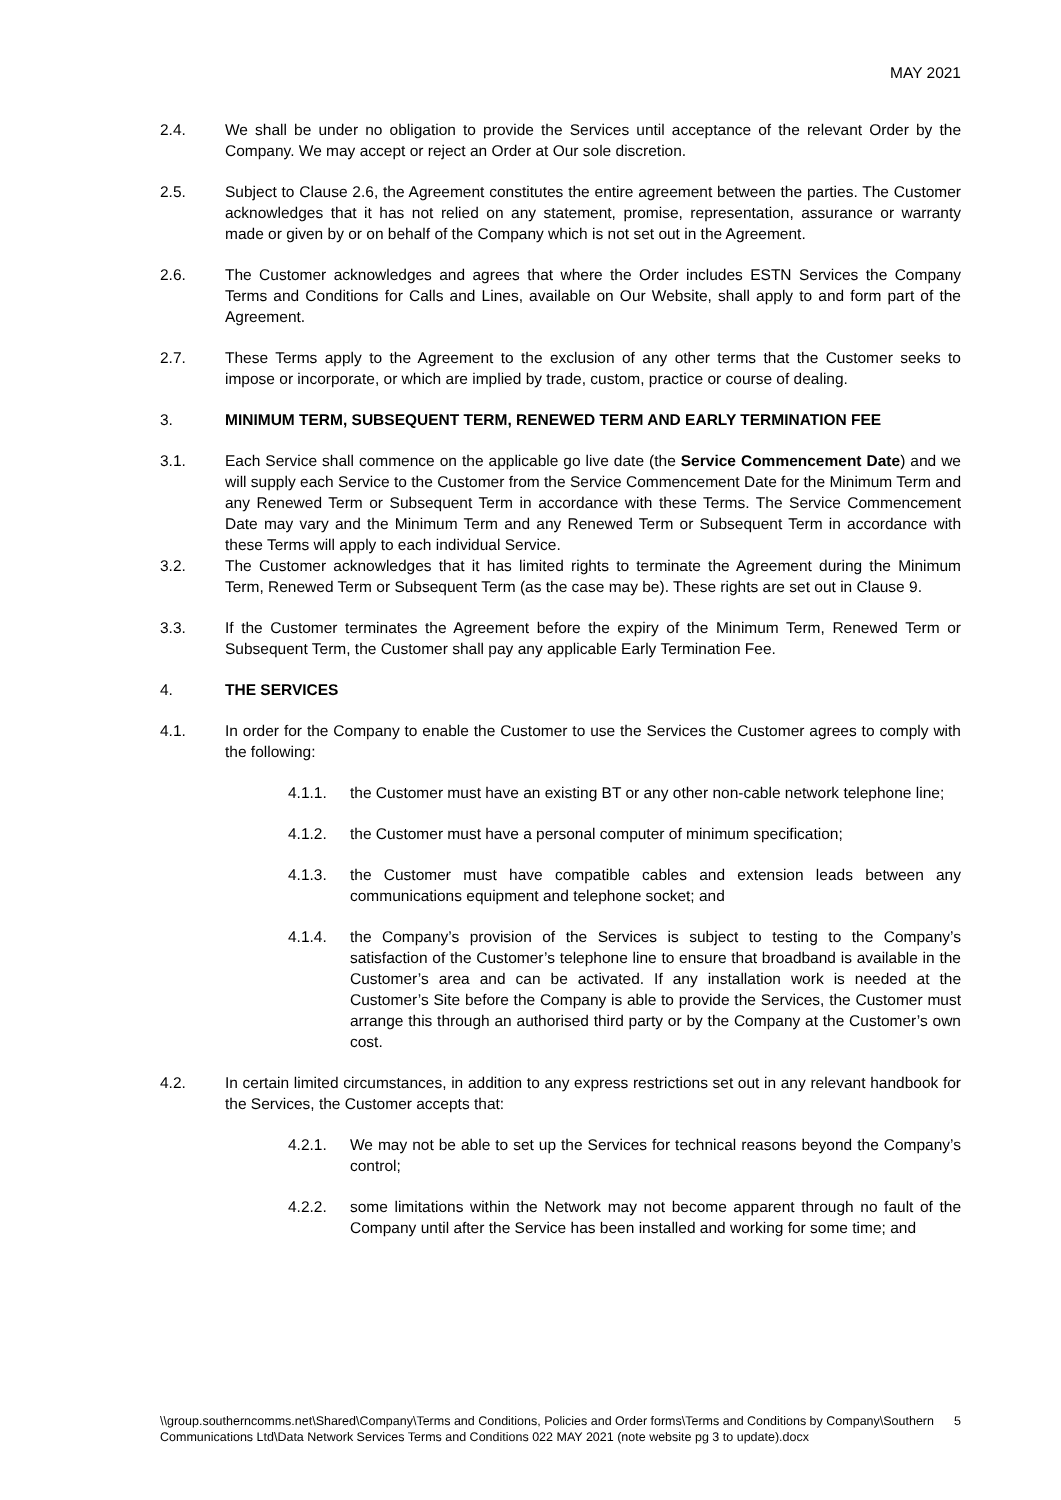MAY 2021
2.4. We shall be under no obligation to provide the Services until acceptance of the relevant Order by the Company. We may accept or reject an Order at Our sole discretion.
2.5. Subject to Clause 2.6, the Agreement constitutes the entire agreement between the parties. The Customer acknowledges that it has not relied on any statement, promise, representation, assurance or warranty made or given by or on behalf of the Company which is not set out in the Agreement.
2.6. The Customer acknowledges and agrees that where the Order includes ESTN Services the Company Terms and Conditions for Calls and Lines, available on Our Website, shall apply to and form part of the Agreement.
2.7. These Terms apply to the Agreement to the exclusion of any other terms that the Customer seeks to impose or incorporate, or which are implied by trade, custom, practice or course of dealing.
3. MINIMUM TERM, SUBSEQUENT TERM, RENEWED TERM AND EARLY TERMINATION FEE
3.1. Each Service shall commence on the applicable go live date (the Service Commencement Date) and we will supply each Service to the Customer from the Service Commencement Date for the Minimum Term and any Renewed Term or Subsequent Term in accordance with these Terms. The Service Commencement Date may vary and the Minimum Term and any Renewed Term or Subsequent Term in accordance with these Terms will apply to each individual Service.
3.2. The Customer acknowledges that it has limited rights to terminate the Agreement during the Minimum Term, Renewed Term or Subsequent Term (as the case may be). These rights are set out in Clause 9.
3.3. If the Customer terminates the Agreement before the expiry of the Minimum Term, Renewed Term or Subsequent Term, the Customer shall pay any applicable Early Termination Fee.
4. THE SERVICES
4.1. In order for the Company to enable the Customer to use the Services the Customer agrees to comply with the following:
4.1.1. the Customer must have an existing BT or any other non-cable network telephone line;
4.1.2. the Customer must have a personal computer of minimum specification;
4.1.3. the Customer must have compatible cables and extension leads between any communications equipment and telephone socket; and
4.1.4. the Company’s provision of the Services is subject to testing to the Company’s satisfaction of the Customer’s telephone line to ensure that broadband is available in the Customer’s area and can be activated. If any installation work is needed at the Customer’s Site before the Company is able to provide the Services, the Customer must arrange this through an authorised third party or by the Company at the Customer’s own cost.
4.2. In certain limited circumstances, in addition to any express restrictions set out in any relevant handbook for the Services, the Customer accepts that:
4.2.1. We may not be able to set up the Services for technical reasons beyond the Company’s control;
4.2.2. some limitations within the Network may not become apparent through no fault of the Company until after the Service has been installed and working for some time; and
\\group.southerncomms.net\Shared\Company\Terms and Conditions, Policies and Order forms\Terms and Conditions by Company\Southern Communications Ltd\Data Network Services Terms and Conditions 022 MAY 2021 (note website pg 3 to update).docx
5